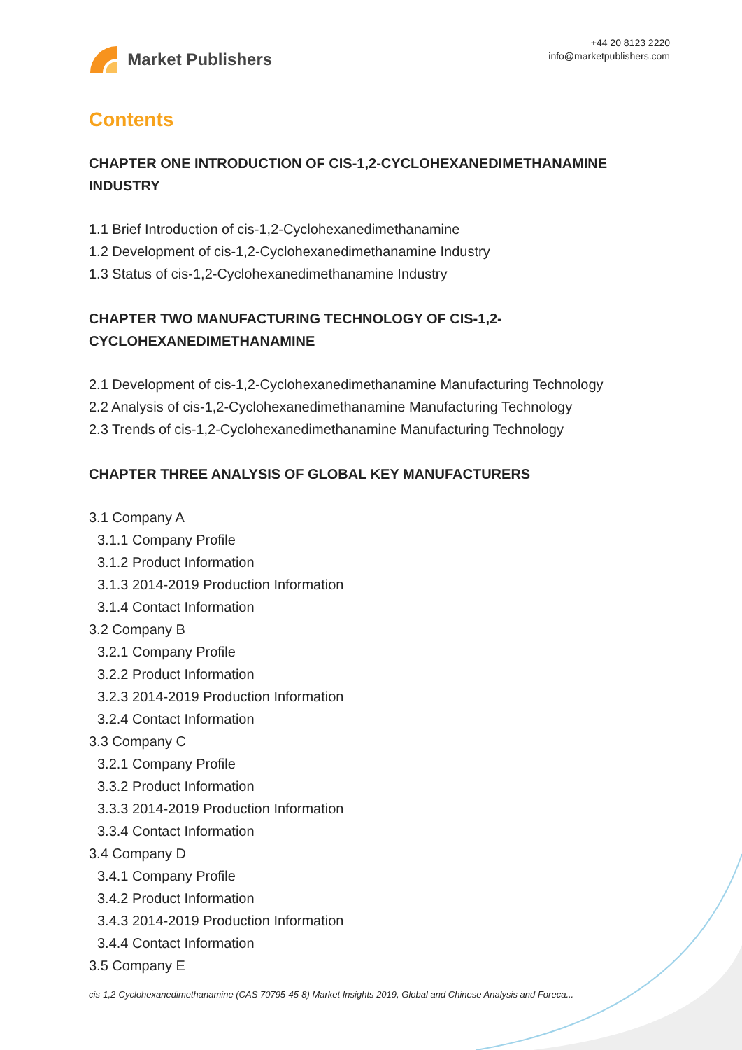Market Publishers
+44 20 8123 2220
info@marketpublishers.com
Contents
CHAPTER ONE INTRODUCTION OF CIS-1,2-CYCLOHEXANEDIMETHANAMINE INDUSTRY
1.1 Brief Introduction of cis-1,2-Cyclohexanedimethanamine
1.2 Development of cis-1,2-Cyclohexanedimethanamine Industry
1.3 Status of cis-1,2-Cyclohexanedimethanamine Industry
CHAPTER TWO MANUFACTURING TECHNOLOGY OF CIS-1,2-CYCLOHEXANEDIMETHANAMINE
2.1 Development of cis-1,2-Cyclohexanedimethanamine Manufacturing Technology
2.2 Analysis of cis-1,2-Cyclohexanedimethanamine Manufacturing Technology
2.3 Trends of cis-1,2-Cyclohexanedimethanamine Manufacturing Technology
CHAPTER THREE ANALYSIS OF GLOBAL KEY MANUFACTURERS
3.1 Company A
3.1.1 Company Profile
3.1.2 Product Information
3.1.3 2014-2019 Production Information
3.1.4 Contact Information
3.2 Company B
3.2.1 Company Profile
3.2.2 Product Information
3.2.3 2014-2019 Production Information
3.2.4 Contact Information
3.3 Company C
3.2.1 Company Profile
3.3.2 Product Information
3.3.3 2014-2019 Production Information
3.3.4 Contact Information
3.4 Company D
3.4.1 Company Profile
3.4.2 Product Information
3.4.3 2014-2019 Production Information
3.4.4 Contact Information
3.5 Company E
cis-1,2-Cyclohexanedimethanamine (CAS 70795-45-8) Market Insights 2019, Global and Chinese Analysis and Foreca...